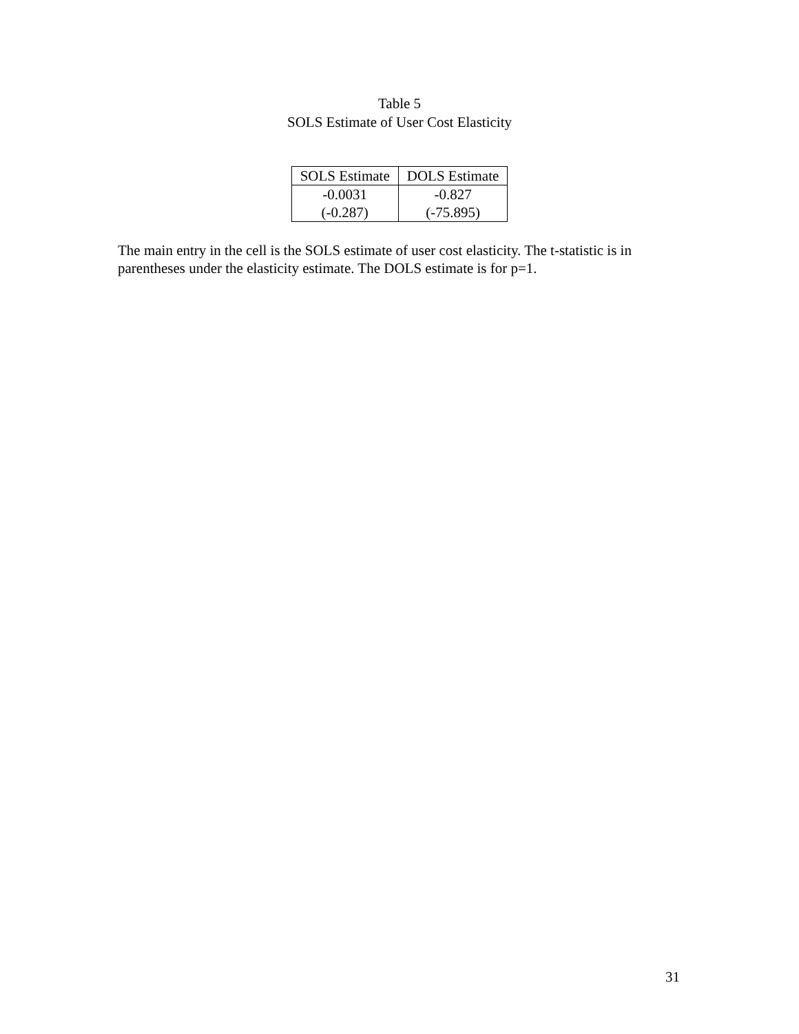Table 5
SOLS Estimate of User Cost Elasticity
| SOLS Estimate | DOLS Estimate |
| --- | --- |
| -0.0031 | -0.827 |
| (-0.287) | (-75.895) |
The main entry in the cell is the SOLS estimate of user cost elasticity. The t-statistic is in parentheses under the elasticity estimate. The DOLS estimate is for p=1.
31